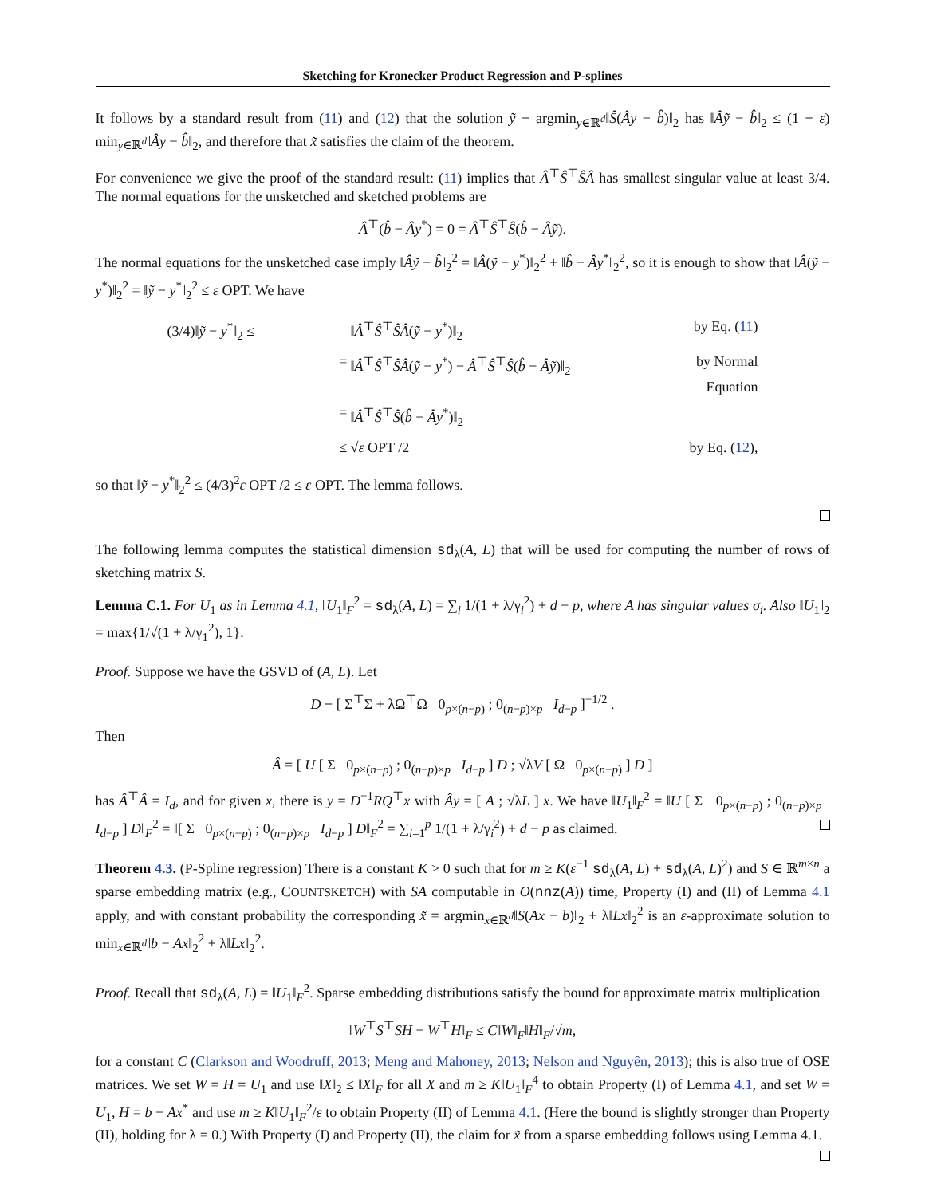Sketching for Kronecker Product Regression and P-splines
It follows by a standard result from (11) and (12) that the solution ỹ ≡ argmin<sub>y∈ℝ<sup>d</sup></sub>‖Ŝ(Ây − b̂)‖<sub>2</sub> has ‖Âỹ − b̂‖<sub>2</sub> ≤ (1 + ε) min<sub>y∈ℝ<sup>d</sup></sub>‖Ây − b̂‖<sub>2</sub>, and therefore that x̃ satisfies the claim of the theorem.
For convenience we give the proof of the standard result: (11) implies that Â<sup>⊤</sup>Ŝ<sup>⊤</sup>ŜÂ has smallest singular value at least 3/4. The normal equations for the unsketched and sketched problems are
Â<sup>⊤</sup>(b̂ − Ây<sup>*</sup>) = 0 = Â<sup>⊤</sup>Ŝ<sup>⊤</sup>Ŝ(b̂ − Âỹ).
The normal equations for the unsketched case imply ‖Âỹ − b̂‖<sub>2</sub><sup>2</sup> = ‖Â(ỹ − y<sup>*</sup>)‖<sub>2</sub><sup>2</sup> + ‖b̂ − Ây<sup>*</sup>‖<sub>2</sub><sup>2</sup>, so it is enough to show that ‖Â(ỹ − y<sup>*</sup>)‖<sub>2</sub><sup>2</sup> = ‖ỹ − y<sup>*</sup>‖<sub>2</sub><sup>2</sup> ≤ ε OPT. We have
(3/4)‖ỹ − y<sup>*</sup>‖<sub>2</sub> ≤
‖Â<sup>⊤</sup>Ŝ<sup>⊤</sup>ŜÂ(ỹ − y<sup>*</sup>)‖<sub>2</sub>
by Eq. (11)
=
‖Â<sup>⊤</sup>Ŝ<sup>⊤</sup>ŜÂ(ỹ − y<sup>*</sup>) − Â<sup>⊤</sup>Ŝ<sup>⊤</sup>Ŝ(b̂ − Âỹ)‖<sub>2</sub>
by Normal Equation
=
‖Â<sup>⊤</sup>Ŝ<sup>⊤</sup>Ŝ(b̂ − Ây<sup>*</sup>)‖<sub>2</sub>
≤
√ε OPT /2
by Eq. (12),
so that ‖ỹ − y<sup>*</sup>‖<sub>2</sub><sup>2</sup> ≤ (4/3)<sup>2</sup>ε OPT /2 ≤ ε OPT. The lemma follows.
The following lemma computes the statistical dimension sd<sub>λ</sub>(A, L) that will be used for computing the number of rows of sketching matrix S.
Lemma C.1. For U<sub>1</sub> as in Lemma 4.1, ‖U<sub>1</sub>‖<sub>F</sub><sup>2</sup> = sd<sub>λ</sub>(A, L) = ∑<sub>i</sub> 1/(1 + λ/γ<sub>i</sub><sup>2</sup>) + d − p, where A has singular values σ<sub>i</sub>. Also ‖U<sub>1</sub>‖<sub>2</sub> = max{1/√(1 + λ/γ<sub>1</sub><sup>2</sup>), 1}.
Proof. Suppose we have the GSVD of (A, L). Let
D ≡ [ Σ<sup>⊤</sup>Σ + λΩ<sup>⊤</sup>Ω 0<sub>p×(n−p)</sub> ; 0<sub>(n−p)×p</sub> I<sub>d−p</sub> ]<sup>−1/2</sup> .
Then
Â = [ U [ Σ 0<sub>p×(n−p)</sub> ; 0<sub>(n−p)×p</sub> I<sub>d−p</sub> ] D ; √λV [ Ω 0<sub>p×(n−p)</sub> ] D ]
has Â<sup>⊤</sup>Â = I<sub>d</sub>, and for given x, there is y = D<sup>−1</sup>RQ<sup>⊤</sup>x with Ây = [ A ; √λL ] x. We have ‖U<sub>1</sub>‖<sub>F</sub><sup>2</sup> = ‖U [ Σ 0<sub>p×(n−p)</sub> ; 0<sub>(n−p)×p</sub> I<sub>d−p</sub> ] D‖<sub>F</sub><sup>2</sup> = ‖[ Σ 0<sub>p×(n−p)</sub> ; 0<sub>(n−p)×p</sub> I<sub>d−p</sub> ] D‖<sub>F</sub><sup>2</sup> = ∑<sub>i=1</sub><sup>p</sup> 1/(1 + λ/γ<sub>i</sub><sup>2</sup>) + d − p as claimed.
Theorem 4.3. (P-Spline regression) There is a constant K > 0 such that for m ≥ K(ε<sup>−1</sup> sd<sub>λ</sub>(A, L) + sd<sub>λ</sub>(A, L)<sup>2</sup>) and S ∈ ℝ<sup>m×n</sup> a sparse embedding matrix (e.g., COUNTSKETCH) with SA computable in O(nnz(A)) time, Property (I) and (II) of Lemma 4.1 apply, and with constant probability the corresponding x̃ = argmin<sub>x∈ℝ<sup>d</sup></sub>‖S(Ax − b)‖<sub>2</sub> + λ‖Lx‖<sub>2</sub><sup>2</sup> is an ε-approximate solution to min<sub>x∈ℝ<sup>d</sup></sub>‖b − Ax‖<sub>2</sub><sup>2</sup> + λ‖Lx‖<sub>2</sub><sup>2</sup>.
Proof. Recall that sd<sub>λ</sub>(A, L) = ‖U<sub>1</sub>‖<sub>F</sub><sup>2</sup>. Sparse embedding distributions satisfy the bound for approximate matrix multiplication
‖W<sup>⊤</sup>S<sup>⊤</sup>SH − W<sup>⊤</sup>H‖<sub>F</sub> ≤ C‖W‖<sub>F</sub>‖H‖<sub>F</sub>/√m,
for a constant C (Clarkson and Woodruff, 2013; Meng and Mahoney, 2013; Nelson and Nguyên, 2013); this is also true of OSE matrices. We set W = H = U<sub>1</sub> and use ‖X‖<sub>2</sub> ≤ ‖X‖<sub>F</sub> for all X and m ≥ K‖U<sub>1</sub>‖<sub>F</sub><sup>4</sup> to obtain Property (I) of Lemma 4.1, and set W = U<sub>1</sub>, H = b − Ax<sup>*</sup> and use m ≥ K‖U<sub>1</sub>‖<sub>F</sub><sup>2</sup>/ε to obtain Property (II) of Lemma 4.1. (Here the bound is slightly stronger than Property (II), holding for λ = 0.) With Property (I) and Property (II), the claim for x̃ from a sparse embedding follows using Lemma 4.1.